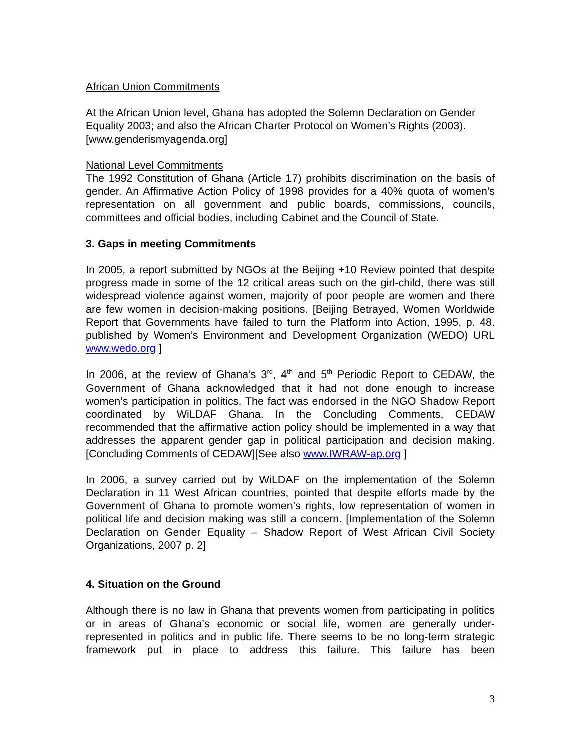African Union Commitments
At the African Union level, Ghana has adopted the Solemn Declaration on Gender Equality 2003; and also the African Charter Protocol on Women’s Rights (2003). [www.genderismyagenda.org]
National Level Commitments
The 1992 Constitution of Ghana (Article 17) prohibits discrimination on the basis of gender. An Affirmative Action Policy of 1998 provides for a 40% quota of women’s representation on all government and public boards, commissions, councils, committees and official bodies, including Cabinet and the Council of State.
3. Gaps in meeting Commitments
In 2005, a report submitted by NGOs at the Beijing +10 Review pointed that despite progress made in some of the 12 critical areas such on the girl-child, there was still widespread violence against women, majority of poor people are women and there are few women in decision-making positions. [Beijing Betrayed, Women Worldwide Report that Governments have failed to turn the Platform into Action, 1995, p. 48. published by Women’s Environment and Development Organization (WEDO) URL www.wedo.org ]
In 2006, at the review of Ghana’s 3<sup>rd</sup>, 4<sup>th</sup> and 5<sup>th</sup> Periodic Report to CEDAW, the Government of Ghana acknowledged that it had not done enough to increase women’s participation in politics. The fact was endorsed in the NGO Shadow Report coordinated by WiLDAF Ghana. In the Concluding Comments, CEDAW recommended that the affirmative action policy should be implemented in a way that addresses the apparent gender gap in political participation and decision making. [Concluding Comments of CEDAW][See also www.IWRAW-ap.org ]
In 2006, a survey carried out by WiLDAF on the implementation of the Solemn Declaration in 11 West African countries, pointed that despite efforts made by the Government of Ghana to promote women’s rights, low representation of women in political life and decision making was still a concern. [Implementation of the Solemn Declaration on Gender Equality – Shadow Report of West African Civil Society Organizations, 2007 p. 2]
4. Situation on the Ground
Although there is no law in Ghana that prevents women from participating in politics or in areas of Ghana’s economic or social life, women are generally under-represented in politics and in public life. There seems to be no long-term strategic framework put in place to address this failure. This failure has been
3